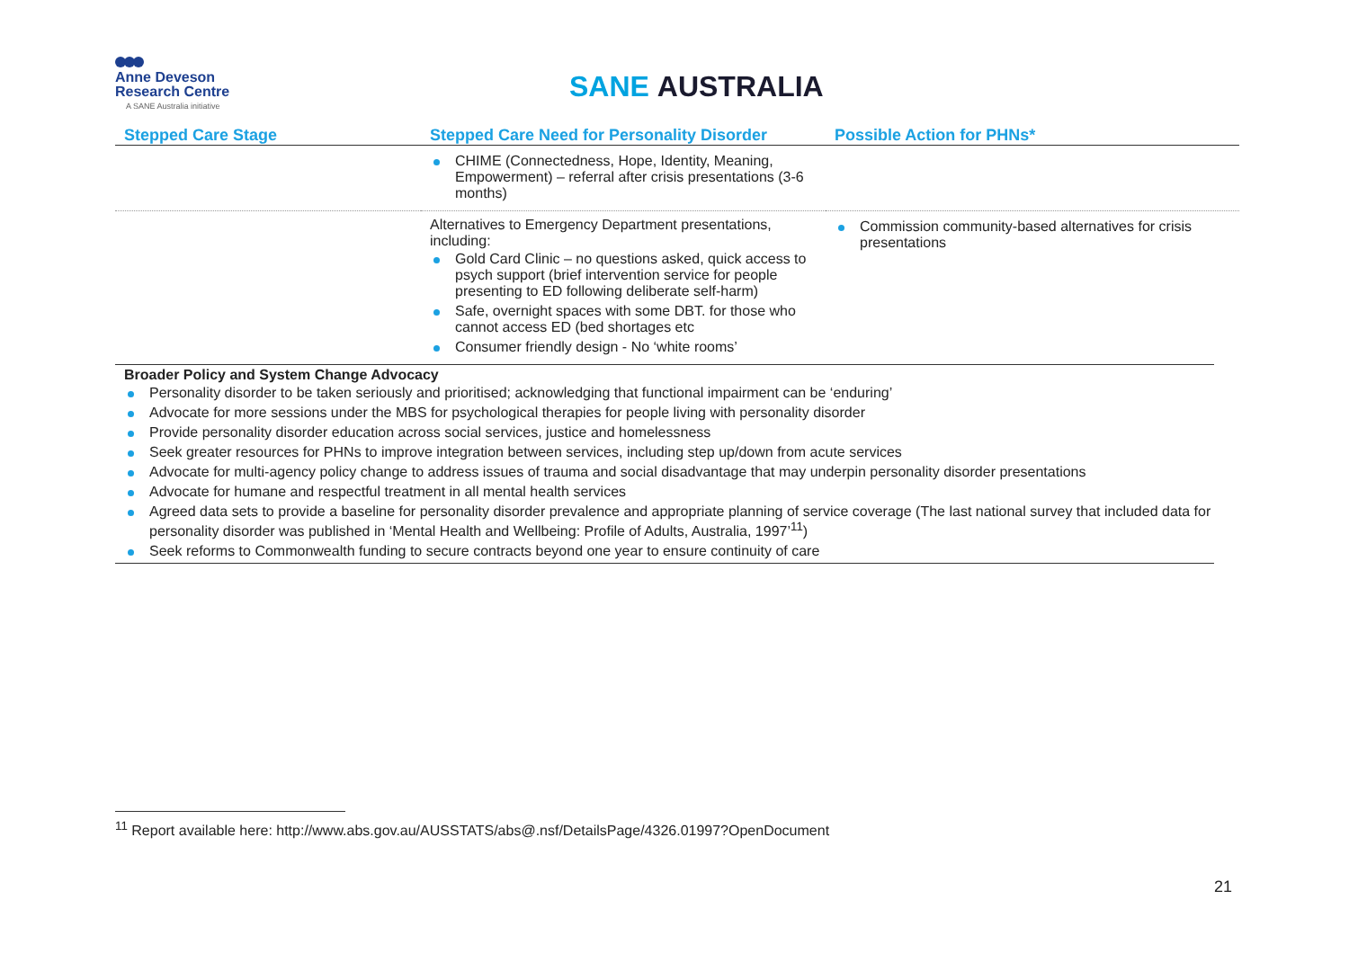Anne Deveson
Research Centre
A SANE Australia initiative
SANE AUSTRALIA
| Stepped Care Stage | Stepped Care Need for Personality Disorder | Possible Action for PHNs* |
| --- | --- | --- |
| | CHIME (Connectedness, Hope, Identity, Meaning, Empowerment) – referral after crisis presentations (3-6 months) | |
| | Alternatives to Emergency Department presentations, including: Gold Card Clinic – no questions asked, quick access to psych support (brief intervention service for people presenting to ED following deliberate self-harm) Safe, overnight spaces with some DBT. for those who cannot access ED (bed shortages etc Consumer friendly design - No ‘white rooms’ | Commission community-based alternatives for crisis presentations |
Broader Policy and System Change Advocacy
Personality disorder to be taken seriously and prioritised; acknowledging that functional impairment can be ‘enduring’
Advocate for more sessions under the MBS for psychological therapies for people living with personality disorder
Provide personality disorder education across social services, justice and homelessness
Seek greater resources for PHNs to improve integration between services, including step up/down from acute services
Advocate for multi-agency policy change to address issues of trauma and social disadvantage that may underpin personality disorder presentations
Advocate for humane and respectful treatment in all mental health services
Agreed data sets to provide a baseline for personality disorder prevalence and appropriate planning of service coverage (The last national survey that included data for personality disorder was published in ‘Mental Health and Wellbeing: Profile of Adults, Australia, 1997’<sup>11</sup>)
Seek reforms to Commonwealth funding to secure contracts beyond one year to ensure continuity of care
<sup>11</sup> Report available here: http://www.abs.gov.au/AUSSTATS/abs@.nsf/DetailsPage/4326.01997?OpenDocument
21